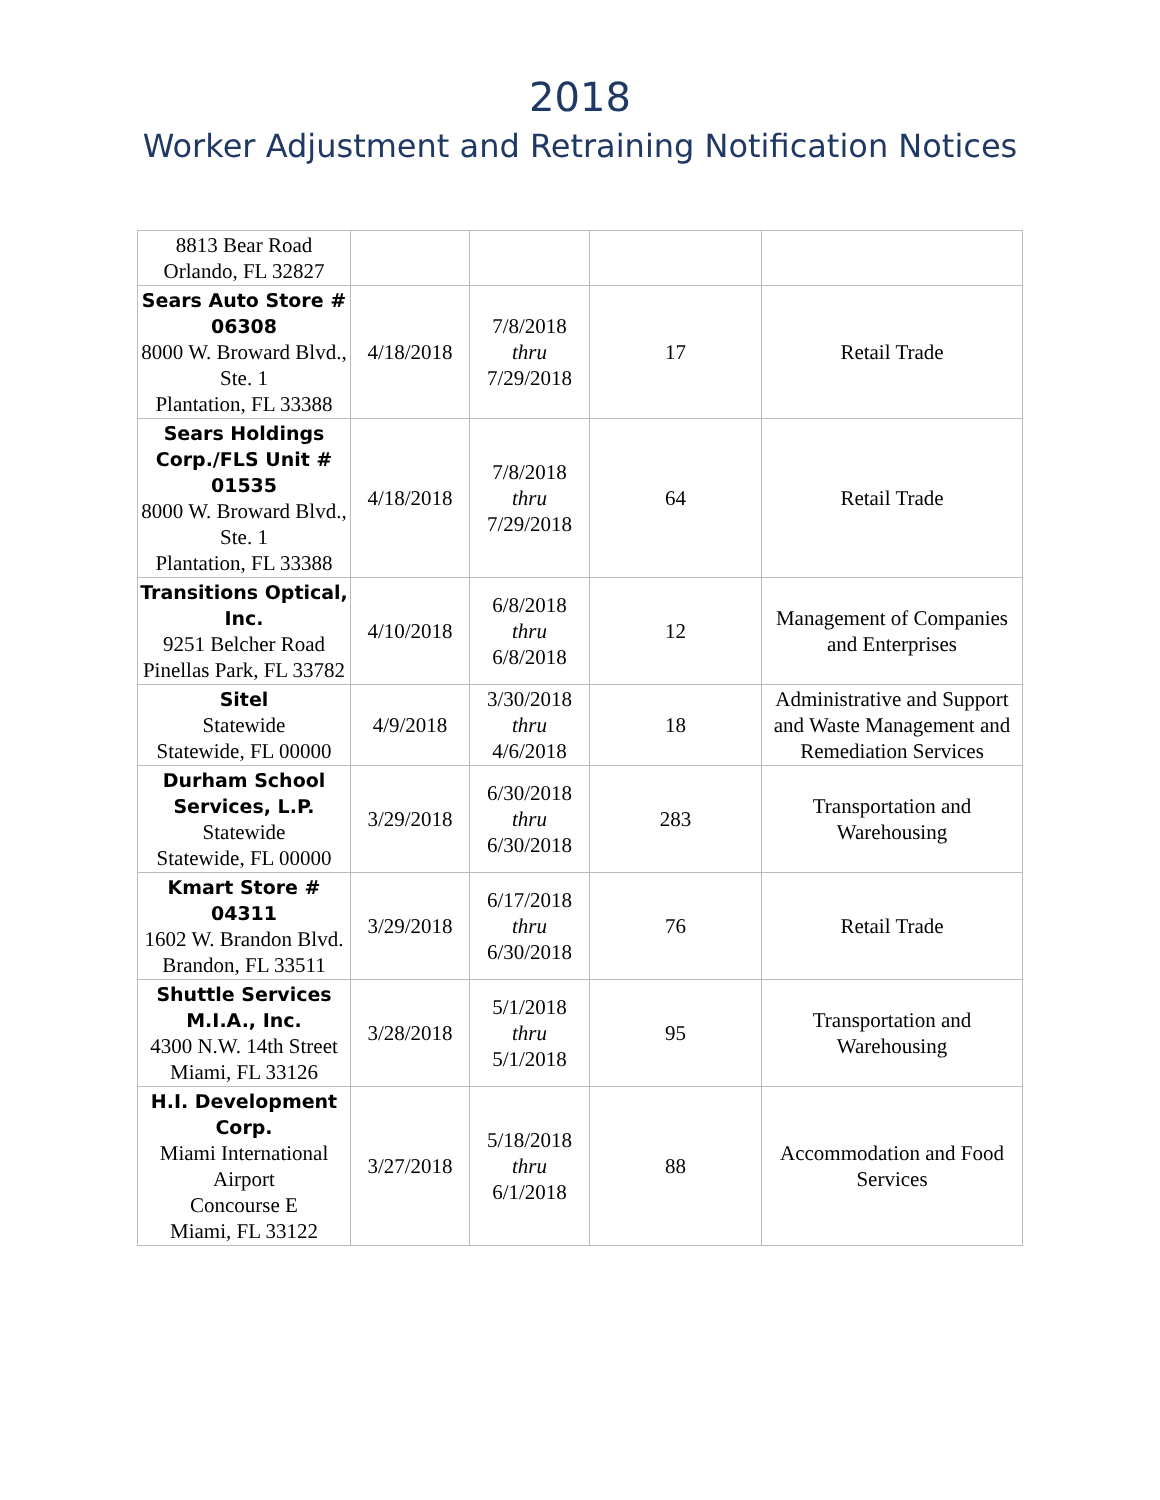2018
Worker Adjustment and Retraining Notification Notices
| 8813 Bear Road Orlando, FL 32827 | | | | |
| Sears Auto Store # 06308 8000 W. Broward Blvd., Ste. 1 Plantation, FL 33388 | 4/18/2018 | 7/8/2018 thru 7/29/2018 | 17 | Retail Trade |
| Sears Holdings Corp./FLS Unit # 01535 8000 W. Broward Blvd., Ste. 1 Plantation, FL 33388 | 4/18/2018 | 7/8/2018 thru 7/29/2018 | 64 | Retail Trade |
| Transitions Optical, Inc. 9251 Belcher Road Pinellas Park, FL 33782 | 4/10/2018 | 6/8/2018 thru 6/8/2018 | 12 | Management of Companies and Enterprises |
| Sitel Statewide Statewide, FL 00000 | 4/9/2018 | 3/30/2018 thru 4/6/2018 | 18 | Administrative and Support and Waste Management and Remediation Services |
| Durham School Services, L.P. Statewide Statewide, FL 00000 | 3/29/2018 | 6/30/2018 thru 6/30/2018 | 283 | Transportation and Warehousing |
| Kmart Store # 04311 1602 W. Brandon Blvd. Brandon, FL 33511 | 3/29/2018 | 6/17/2018 thru 6/30/2018 | 76 | Retail Trade |
| Shuttle Services M.I.A., Inc. 4300 N.W. 14th Street Miami, FL 33126 | 3/28/2018 | 5/1/2018 thru 5/1/2018 | 95 | Transportation and Warehousing |
| H.I. Development Corp. Miami International Airport Concourse E Miami, FL 33122 | 3/27/2018 | 5/18/2018 thru 6/1/2018 | 88 | Accommodation and Food Services |